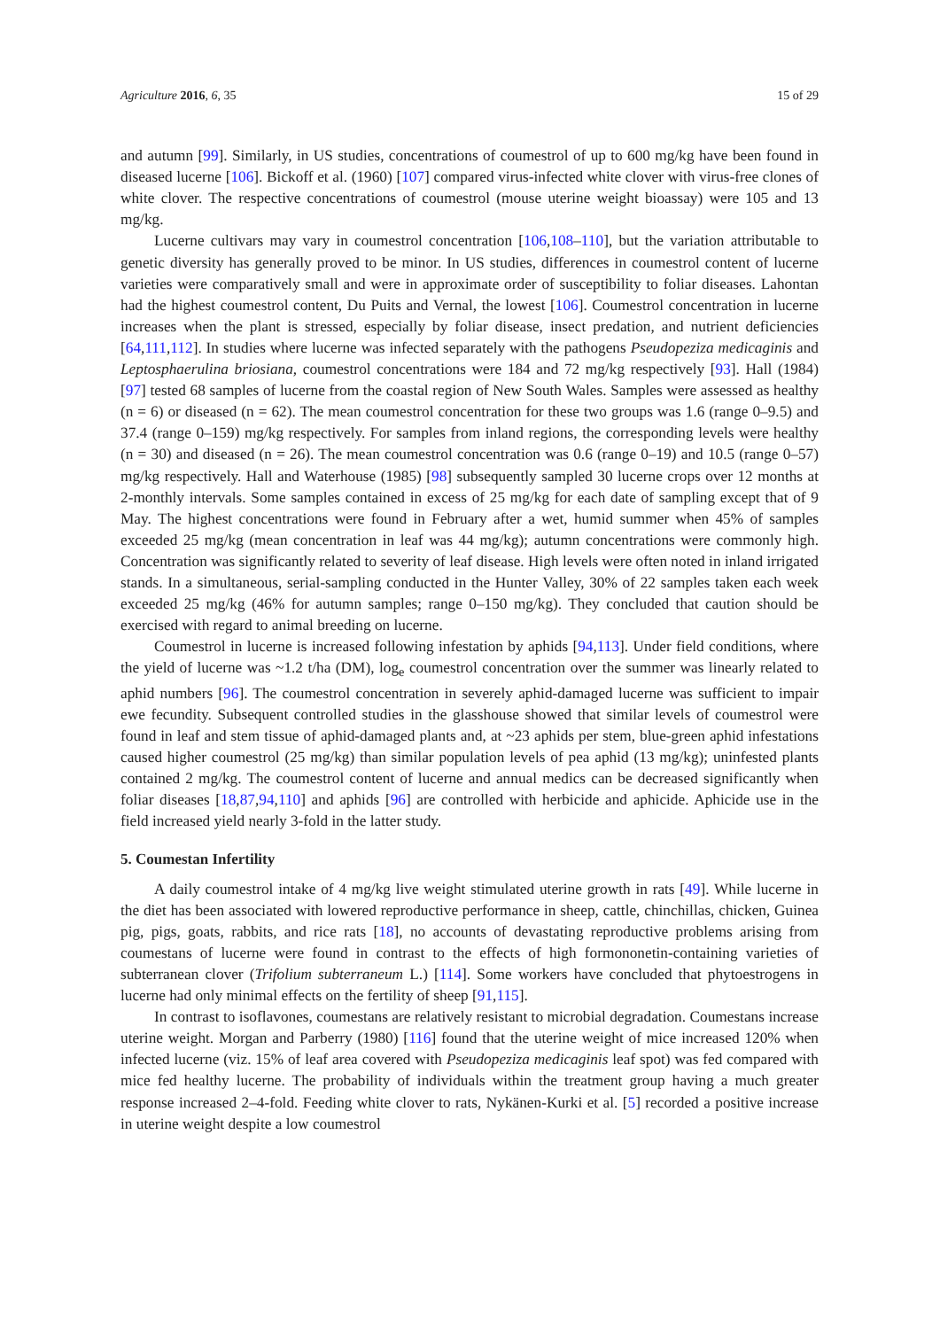Agriculture 2016, 6, 35 15 of 29
and autumn [99]. Similarly, in US studies, concentrations of coumestrol of up to 600 mg/kg have been found in diseased lucerne [106]. Bickoff et al. (1960) [107] compared virus-infected white clover with virus-free clones of white clover. The respective concentrations of coumestrol (mouse uterine weight bioassay) were 105 and 13 mg/kg.
Lucerne cultivars may vary in coumestrol concentration [106,108–110], but the variation attributable to genetic diversity has generally proved to be minor. In US studies, differences in coumestrol content of lucerne varieties were comparatively small and were in approximate order of susceptibility to foliar diseases. Lahontan had the highest coumestrol content, Du Puits and Vernal, the lowest [106]. Coumestrol concentration in lucerne increases when the plant is stressed, especially by foliar disease, insect predation, and nutrient deficiencies [64,111,112]. In studies where lucerne was infected separately with the pathogens Pseudopeziza medicaginis and Leptosphaerulina briosiana, coumestrol concentrations were 184 and 72 mg/kg respectively [93]. Hall (1984) [97] tested 68 samples of lucerne from the coastal region of New South Wales. Samples were assessed as healthy (n = 6) or diseased (n = 62). The mean coumestrol concentration for these two groups was 1.6 (range 0–9.5) and 37.4 (range 0–159) mg/kg respectively. For samples from inland regions, the corresponding levels were healthy (n = 30) and diseased (n = 26). The mean coumestrol concentration was 0.6 (range 0–19) and 10.5 (range 0–57) mg/kg respectively. Hall and Waterhouse (1985) [98] subsequently sampled 30 lucerne crops over 12 months at 2-monthly intervals. Some samples contained in excess of 25 mg/kg for each date of sampling except that of 9 May. The highest concentrations were found in February after a wet, humid summer when 45% of samples exceeded 25 mg/kg (mean concentration in leaf was 44 mg/kg); autumn concentrations were commonly high. Concentration was significantly related to severity of leaf disease. High levels were often noted in inland irrigated stands. In a simultaneous, serial-sampling conducted in the Hunter Valley, 30% of 22 samples taken each week exceeded 25 mg/kg (46% for autumn samples; range 0–150 mg/kg). They concluded that caution should be exercised with regard to animal breeding on lucerne.
Coumestrol in lucerne is increased following infestation by aphids [94,113]. Under field conditions, where the yield of lucerne was ~1.2 t/ha (DM), log<sub>e</sub> coumestrol concentration over the summer was linearly related to aphid numbers [96]. The coumestrol concentration in severely aphid-damaged lucerne was sufficient to impair ewe fecundity. Subsequent controlled studies in the glasshouse showed that similar levels of coumestrol were found in leaf and stem tissue of aphid-damaged plants and, at ~23 aphids per stem, blue-green aphid infestations caused higher coumestrol (25 mg/kg) than similar population levels of pea aphid (13 mg/kg); uninfested plants contained 2 mg/kg. The coumestrol content of lucerne and annual medics can be decreased significantly when foliar diseases [18,87,94,110] and aphids [96] are controlled with herbicide and aphicide. Aphicide use in the field increased yield nearly 3-fold in the latter study.
5. Coumestan Infertility
A daily coumestrol intake of 4 mg/kg live weight stimulated uterine growth in rats [49]. While lucerne in the diet has been associated with lowered reproductive performance in sheep, cattle, chinchillas, chicken, Guinea pig, pigs, goats, rabbits, and rice rats [18], no accounts of devastating reproductive problems arising from coumestans of lucerne were found in contrast to the effects of high formononetin-containing varieties of subterranean clover (Trifolium subterraneum L.) [114]. Some workers have concluded that phytoestrogens in lucerne had only minimal effects on the fertility of sheep [91,115].
In contrast to isoflavones, coumestans are relatively resistant to microbial degradation. Coumestans increase uterine weight. Morgan and Parberry (1980) [116] found that the uterine weight of mice increased 120% when infected lucerne (viz. 15% of leaf area covered with Pseudopeziza medicaginis leaf spot) was fed compared with mice fed healthy lucerne. The probability of individuals within the treatment group having a much greater response increased 2–4-fold. Feeding white clover to rats, Nykänen-Kurki et al. [5] recorded a positive increase in uterine weight despite a low coumestrol